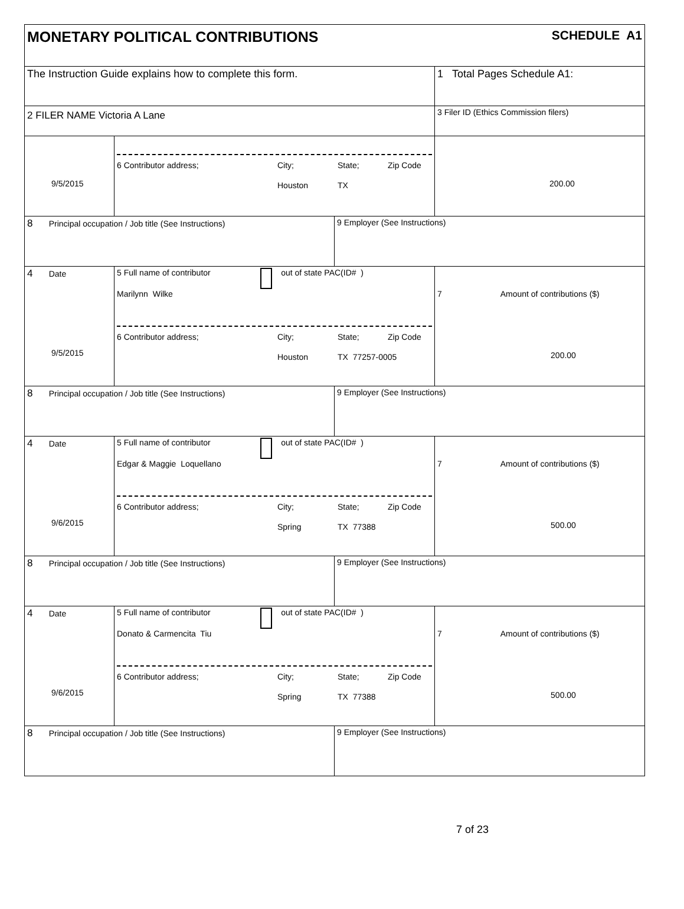MONETARY POLITICAL CONTRIBUTIONS
SCHEDULE A1
The Instruction Guide explains how to complete this form. 1 Total Pages Schedule A1:
2 FILER NAME Victoria A Lane
3 Filer ID (Ethics Commission filers)
9/5/2015
6 Contributor address; City; State; Zip Code
Houston TX
200.00
8 Principal occupation / Job title (See Instructions) 9 Employer (See Instructions)
4 Date
9/5/2015
5 Full name of contributor out of state PAC(ID# )
Marilynn Wilke
6 Contributor address; City; State; Zip Code
Houston TX 77257-0005
7 Amount of contributions ($)
200.00
8 Principal occupation / Job title (See Instructions) 9 Employer (See Instructions)
4 Date
9/6/2015
5 Full name of contributor out of state PAC(ID# )
Edgar & Maggie Loquellano
6 Contributor address; City; State; Zip Code
Spring TX 77388
7 Amount of contributions ($)
500.00
8 Principal occupation / Job title (See Instructions) 9 Employer (See Instructions)
4 Date
9/6/2015
5 Full name of contributor out of state PAC(ID# )
Donato & Carmencita Tiu
6 Contributor address; City; State; Zip Code
Spring TX 77388
7 Amount of contributions ($)
500.00
8 Principal occupation / Job title (See Instructions) 9 Employer (See Instructions)
7 of 23